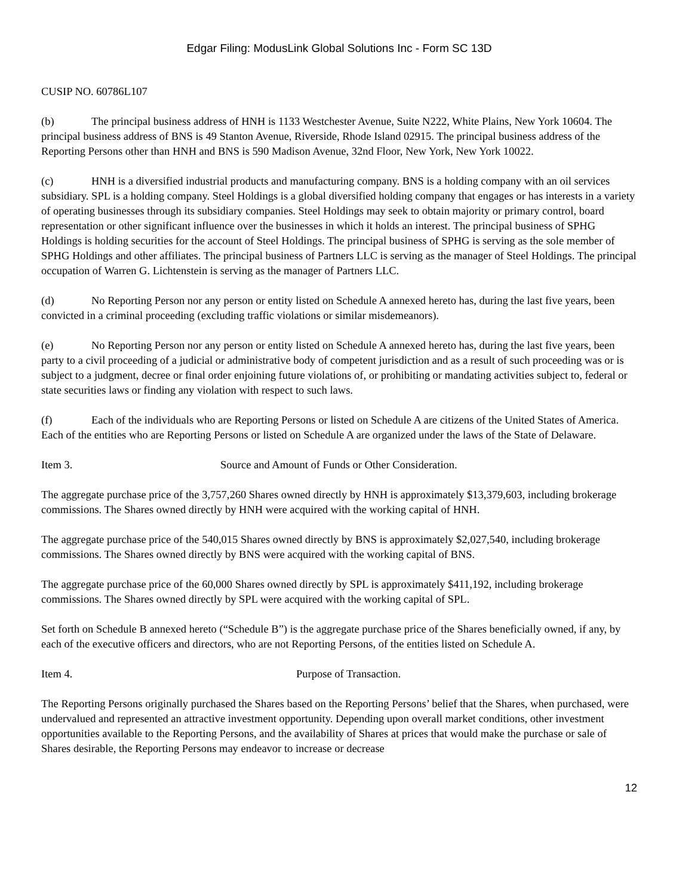Edgar Filing: ModusLink Global Solutions Inc - Form SC 13D
CUSIP NO. 60786L107
(b) The principal business address of HNH is 1133 Westchester Avenue, Suite N222, White Plains, New York 10604. The principal business address of BNS is 49 Stanton Avenue, Riverside, Rhode Island 02915. The principal business address of the Reporting Persons other than HNH and BNS is 590 Madison Avenue, 32nd Floor, New York, New York 10022.
(c) HNH is a diversified industrial products and manufacturing company. BNS is a holding company with an oil services subsidiary. SPL is a holding company. Steel Holdings is a global diversified holding company that engages or has interests in a variety of operating businesses through its subsidiary companies. Steel Holdings may seek to obtain majority or primary control, board representation or other significant influence over the businesses in which it holds an interest. The principal business of SPHG Holdings is holding securities for the account of Steel Holdings. The principal business of SPHG is serving as the sole member of SPHG Holdings and other affiliates. The principal business of Partners LLC is serving as the manager of Steel Holdings. The principal occupation of Warren G. Lichtenstein is serving as the manager of Partners LLC.
(d) No Reporting Person nor any person or entity listed on Schedule A annexed hereto has, during the last five years, been convicted in a criminal proceeding (excluding traffic violations or similar misdemeanors).
(e) No Reporting Person nor any person or entity listed on Schedule A annexed hereto has, during the last five years, been party to a civil proceeding of a judicial or administrative body of competent jurisdiction and as a result of such proceeding was or is subject to a judgment, decree or final order enjoining future violations of, or prohibiting or mandating activities subject to, federal or state securities laws or finding any violation with respect to such laws.
(f) Each of the individuals who are Reporting Persons or listed on Schedule A are citizens of the United States of America. Each of the entities who are Reporting Persons or listed on Schedule A are organized under the laws of the State of Delaware.
Item 3. Source and Amount of Funds or Other Consideration.
The aggregate purchase price of the 3,757,260 Shares owned directly by HNH is approximately $13,379,603, including brokerage commissions. The Shares owned directly by HNH were acquired with the working capital of HNH.
The aggregate purchase price of the 540,015 Shares owned directly by BNS is approximately $2,027,540, including brokerage commissions. The Shares owned directly by BNS were acquired with the working capital of BNS.
The aggregate purchase price of the 60,000 Shares owned directly by SPL is approximately $411,192, including brokerage commissions. The Shares owned directly by SPL were acquired with the working capital of SPL.
Set forth on Schedule B annexed hereto (“Schedule B”) is the aggregate purchase price of the Shares beneficially owned, if any, by each of the executive officers and directors, who are not Reporting Persons, of the entities listed on Schedule A.
Item 4. Purpose of Transaction.
The Reporting Persons originally purchased the Shares based on the Reporting Persons’ belief that the Shares, when purchased, were undervalued and represented an attractive investment opportunity. Depending upon overall market conditions, other investment opportunities available to the Reporting Persons, and the availability of Shares at prices that would make the purchase or sale of Shares desirable, the Reporting Persons may endeavor to increase or decrease
12